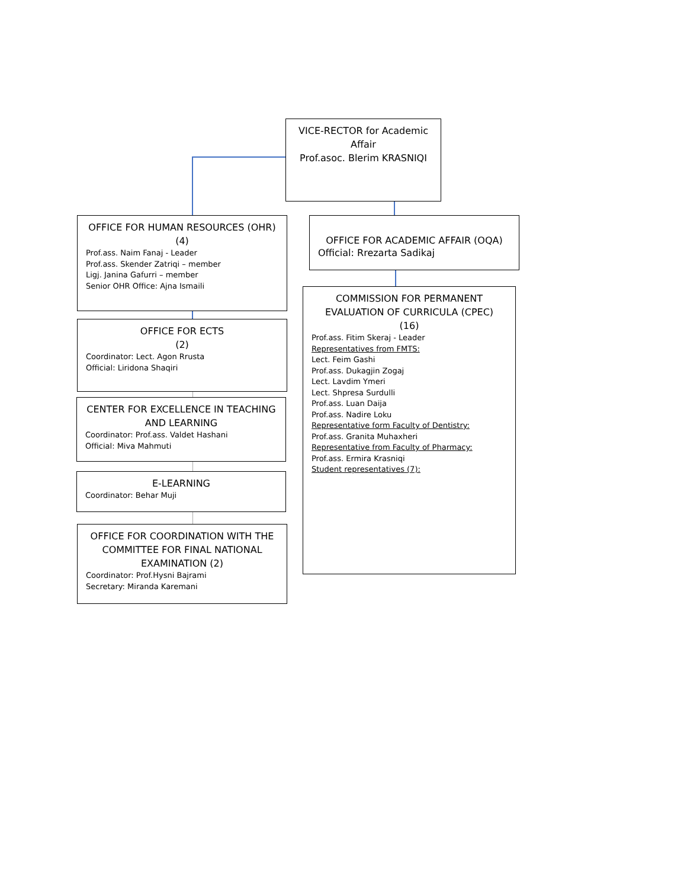VICE-RECTOR for Academic Affair
Prof.asoc. Blerim KRASNIQI
OFFICE FOR HUMAN RESOURCES (OHR)
(4)
Prof.ass. Naim Fanaj - Leader
Prof.ass. Skender Zatriqi – member
Ligj. Janina Gafurri – member
Senior OHR Office: Ajna Ismaili
OFFICE FOR ACADEMIC AFFAIR (OQA)
Official: Rrezarta Sadikaj
OFFICE FOR ECTS
(2)
Coordinator: Lect. Agon Rrusta
Official: Liridona Shaqiri
COMMISSION FOR PERMANENT EVALUATION OF CURRICULA (CPEC)
(16)
Prof.ass. Fitim Skeraj - Leader
Representatives from FMTS:
Lect. Feim Gashi
Prof.ass. Dukagjin Zogaj
Lect. Lavdim Ymeri
Lect. Shpresa Surdulli
Prof.ass. Luan Daija
Prof.ass. Nadire Loku
Representative form Faculty of Dentistry:
Prof.ass. Granita Muhaxheri
Representative from Faculty of Pharmacy:
Prof.ass. Ermira Krasniqi
Student representatives (7):
CENTER FOR EXCELLENCE IN TEACHING AND LEARNING
Coordinator: Prof.ass. Valdet Hashani
Official: Miva Mahmuti
E-LEARNING
Coordinator: Behar Muji
OFFICE FOR COORDINATION WITH THE COMMITTEE FOR FINAL NATIONAL EXAMINATION (2)
Coordinator: Prof.Hysni Bajrami
Secretary: Miranda Karemani